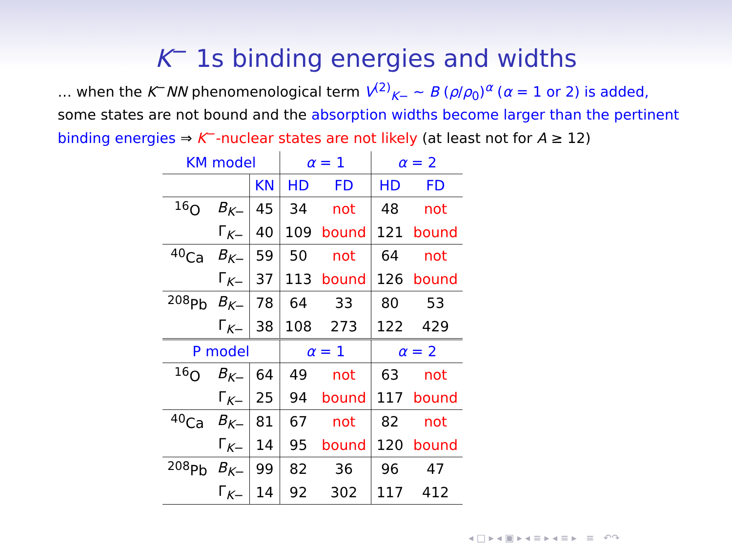K<sup>−</sup> 1s binding energies and widths
… when the K<sup>−</sup>NN phenomenological term V<sup>(2)</sup><sub>K−</sub> ∼ B (ρ/ρ<sub>0</sub>)<sup>α</sup> (α = 1 or 2) is added, some states are not bound and the absorption widths become larger than the pertinent binding energies ⇒ K<sup>−</sup>-nuclear states are not likely (at least not for A ≥ 12)
| KM model | | | α = 1 | | α = 2 | |
| --- | --- | --- | --- | --- | --- | --- |
| | | KN | HD | FD | HD | FD |
| <sup>16</sup>O | B<sub>K−</sub> | 45 | 34 | not | 48 | not |
| | Γ<sub>K−</sub> | 40 | 109 | bound | 121 | bound |
| <sup>40</sup>Ca | B<sub>K−</sub> | 59 | 50 | not | 64 | not |
| | Γ<sub>K−</sub> | 37 | 113 | bound | 126 | bound |
| <sup>208</sup>Pb | B<sub>K−</sub> | 78 | 64 | 33 | 80 | 53 |
| | Γ<sub>K−</sub> | 38 | 108 | 273 | 122 | 429 |
| P model | | | α = 1 | | α = 2 | |
| <sup>16</sup>O | B<sub>K−</sub> | 64 | 49 | not | 63 | not |
| | Γ<sub>K−</sub> | 25 | 94 | bound | 117 | bound |
| <sup>40</sup>Ca | B<sub>K−</sub> | 81 | 67 | not | 82 | not |
| | Γ<sub>K−</sub> | 14 | 95 | bound | 120 | bound |
| <sup>208</sup>Pb | B<sub>K−</sub> | 99 | 82 | 36 | 96 | 47 |
| | Γ<sub>K−</sub> | 14 | 92 | 302 | 117 | 412 |
◂ □ ▸ ◂ ▣ ▸ ◂ ≡ ▸ ◂ ≡ ▸ ≡ ↶↷